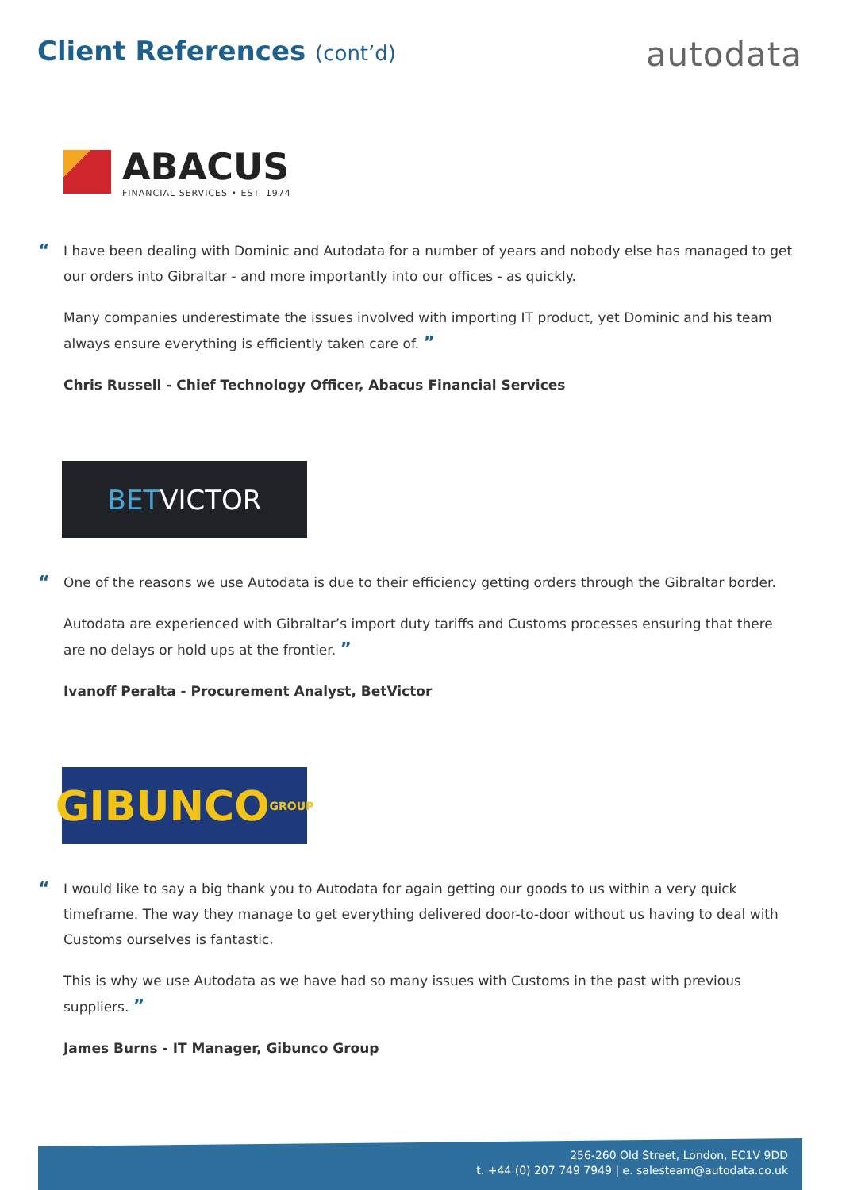Client References (cont’d)
autodata
ABACUS
FINANCIAL SERVICES • EST. 1974
“I have been dealing with Dominic and Autodata for a number of years and nobody else has managed to get our orders into Gibraltar - and more importantly into our offices - as quickly.
Many companies underestimate the issues involved with importing IT product, yet Dominic and his team always ensure everything is efficiently taken care of. ”
Chris Russell - Chief Technology Officer, Abacus Financial Services
BET VICTOR
“One of the reasons we use Autodata is due to their efficiency getting orders through the Gibraltar border.
Autodata are experienced with Gibraltar’s import duty tariffs and Customs processes ensuring that there are no delays or hold ups at the frontier. ”
Ivanoff Peralta - Procurement Analyst, BetVictor
GIBUNCO GROUP
“I would like to say a big thank you to Autodata for again getting our goods to us within a very quick timeframe. The way they manage to get everything delivered door-to-door without us having to deal with Customs ourselves is fantastic.
This is why we use Autodata as we have had so many issues with Customs in the past with previous suppliers. ”
James Burns - IT Manager, Gibunco Group
256-260 Old Street, London, EC1V 9DD
t. +44 (0) 207 749 7949 | e. salesteam@autodata.co.uk